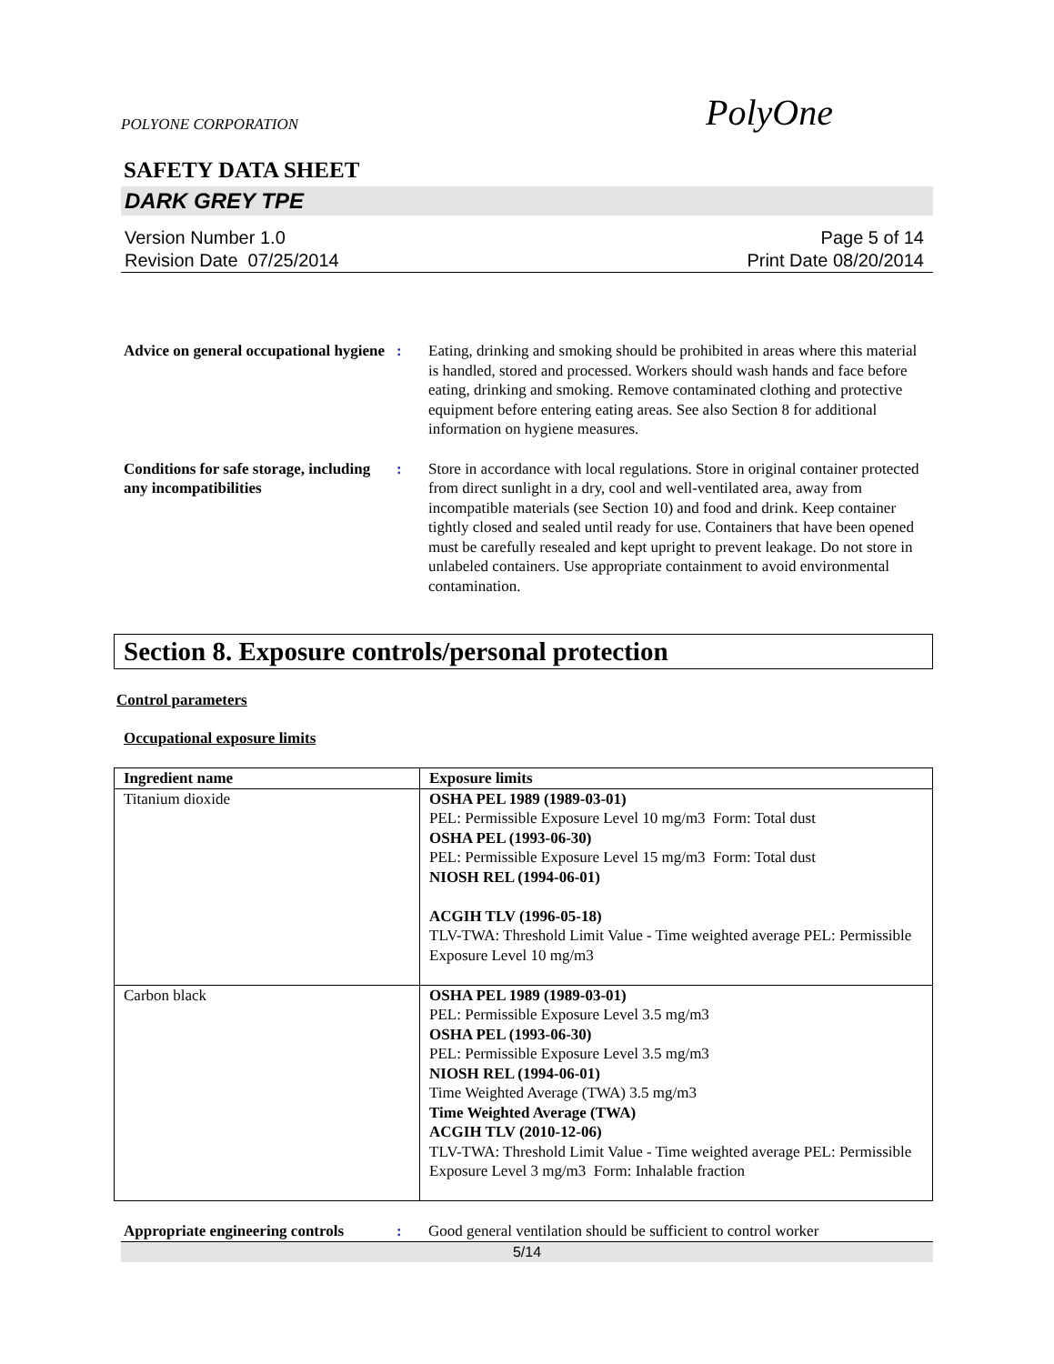POLYONE CORPORATION PolyOne
SAFETY DATA SHEET
DARK GREY TPE
Version Number 1.0
Revision Date 07/25/2014
Page 5 of 14
Print Date 08/20/2014
Advice on general occupational hygiene
: Eating, drinking and smoking should be prohibited in areas where this material is handled, stored and processed. Workers should wash hands and face before eating, drinking and smoking. Remove contaminated clothing and protective equipment before entering eating areas. See also Section 8 for additional information on hygiene measures.
Conditions for safe storage, including any incompatibilities
: Store in accordance with local regulations. Store in original container protected from direct sunlight in a dry, cool and well-ventilated area, away from incompatible materials (see Section 10) and food and drink. Keep container tightly closed and sealed until ready for use. Containers that have been opened must be carefully resealed and kept upright to prevent leakage. Do not store in unlabeled containers. Use appropriate containment to avoid environmental contamination.
Section 8. Exposure controls/personal protection
Control parameters
Occupational exposure limits
| Ingredient name | Exposure limits |
| --- | --- |
| Titanium dioxide | OSHA PEL 1989 (1989-03-01) PEL: Permissible Exposure Level 10 mg/m3 Form: Total dust OSHA PEL (1993-06-30) PEL: Permissible Exposure Level 15 mg/m3 Form: Total dust NIOSH REL (1994-06-01) ACGIH TLV (1996-05-18) TLV-TWA: Threshold Limit Value - Time weighted average PEL: Permissible Exposure Level 10 mg/m3 |
| Carbon black | OSHA PEL 1989 (1989-03-01) PEL: Permissible Exposure Level 3.5 mg/m3 OSHA PEL (1993-06-30) PEL: Permissible Exposure Level 3.5 mg/m3 NIOSH REL (1994-06-01) Time Weighted Average (TWA) 3.5 mg/m3 Time Weighted Average (TWA) ACGIH TLV (2010-12-06) TLV-TWA: Threshold Limit Value - Time weighted average PEL: Permissible Exposure Level 3 mg/m3 Form: Inhalable fraction |
Appropriate engineering controls
: Good general ventilation should be sufficient to control worker
5/14